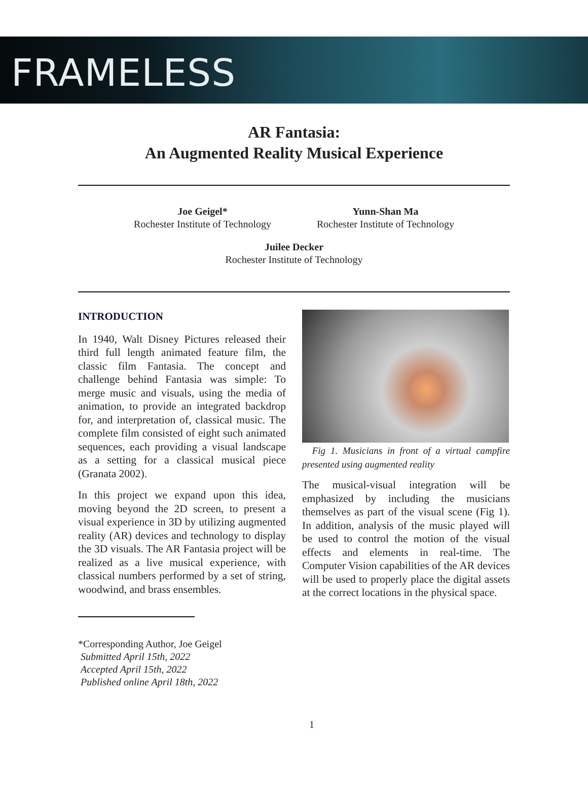FRAMELESS
AR Fantasia:
An Augmented Reality Musical Experience
Joe Geigel*
Rochester Institute of Technology
Yunn-Shan Ma
Rochester Institute of Technology
Juilee Decker
Rochester Institute of Technology
INTRODUCTION
In 1940, Walt Disney Pictures released their third full length animated feature film, the classic film Fantasia. The concept and challenge behind Fantasia was simple: To merge music and visuals, using the media of animation, to provide an integrated backdrop for, and interpretation of, classical music. The complete film consisted of eight such animated sequences, each providing a visual landscape as a setting for a classical musical piece (Granata 2002).
In this project we expand upon this idea, moving beyond the 2D screen, to present a visual experience in 3D by utilizing augmented reality (AR) devices and technology to display the 3D visuals. The AR Fantasia project will be realized as a live musical experience, with classical numbers performed by a set of string, woodwind, and brass ensembles.
*Corresponding Author, Joe Geigel
Submitted April 15th, 2022
Accepted April 15th, 2022
Published online April 18th, 2022
Fig 1. Musicians in front of a virtual campfire presented using augmented reality
The musical-visual integration will be emphasized by including the musicians themselves as part of the visual scene (Fig 1). In addition, analysis of the music played will be used to control the motion of the visual effects and elements in real-time. The Computer Vision capabilities of the AR devices will be used to properly place the digital assets at the correct locations in the physical space.
1